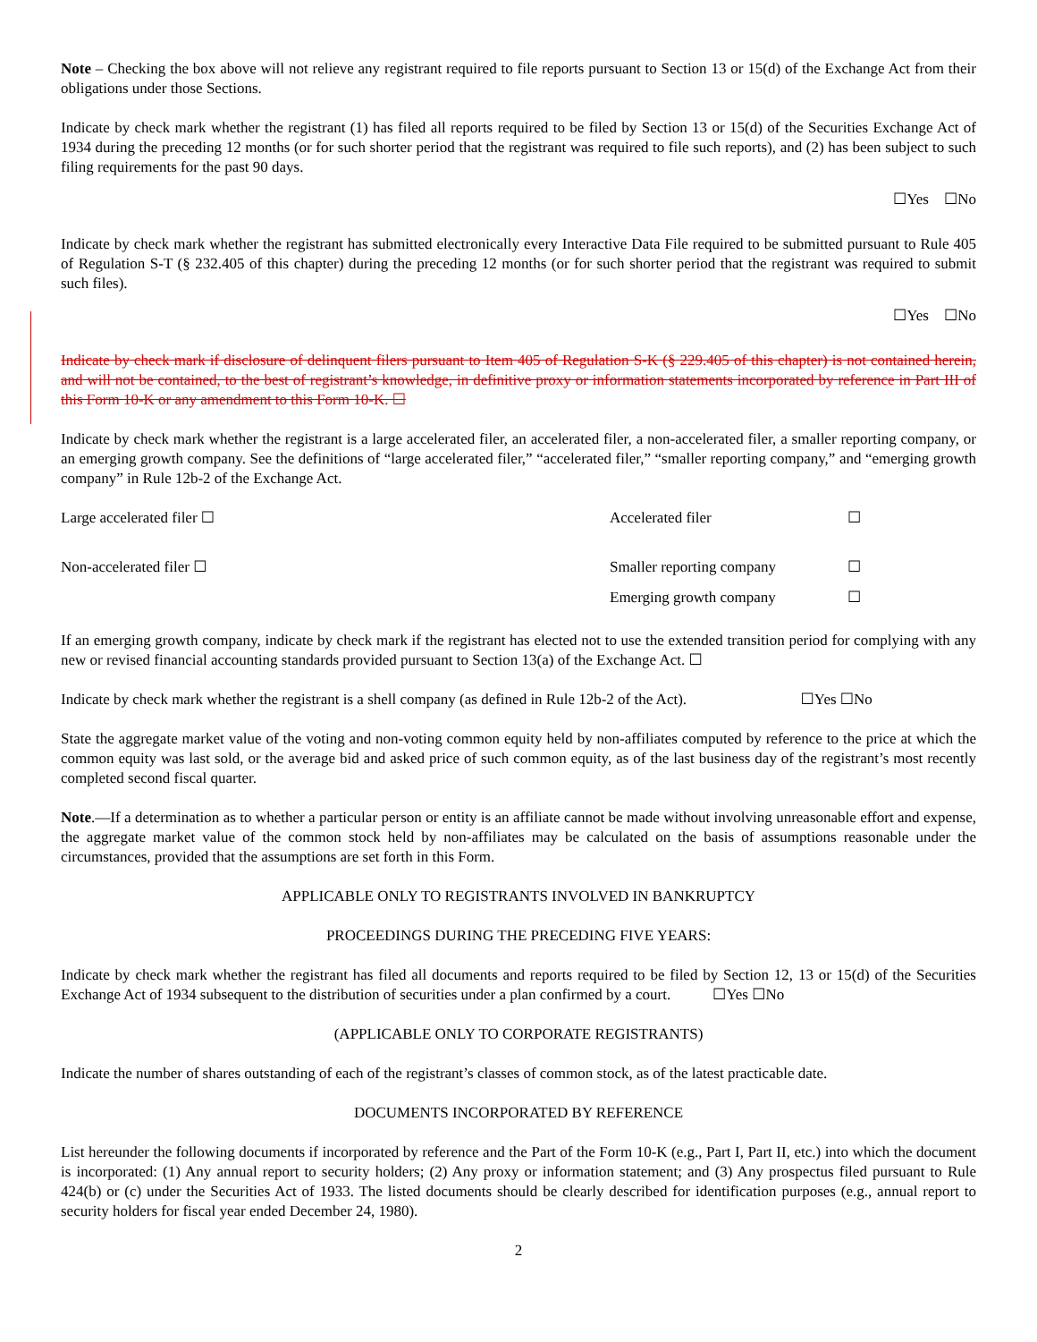Note – Checking the box above will not relieve any registrant required to file reports pursuant to Section 13 or 15(d) of the Exchange Act from their obligations under those Sections.
Indicate by check mark whether the registrant (1) has filed all reports required to be filed by Section 13 or 15(d) of the Securities Exchange Act of 1934 during the preceding 12 months (or for such shorter period that the registrant was required to file such reports), and (2) has been subject to such filing requirements for the past 90 days.
☐Yes ☐No
Indicate by check mark whether the registrant has submitted electronically every Interactive Data File required to be submitted pursuant to Rule 405 of Regulation S-T (§ 232.405 of this chapter) during the preceding 12 months (or for such shorter period that the registrant was required to submit such files).
☐Yes ☐No
Indicate by check mark if disclosure of delinquent filers pursuant to Item 405 of Regulation S-K (§ 229.405 of this chapter) is not contained herein, and will not be contained, to the best of registrant’s knowledge, in definitive proxy or information statements incorporated by reference in Part III of this Form 10-K or any amendment to this Form 10-K. ☐
Indicate by check mark whether the registrant is a large accelerated filer, an accelerated filer, a non-accelerated filer, a smaller reporting company, or an emerging growth company. See the definitions of “large accelerated filer,” “accelerated filer,” “smaller reporting company,” and “emerging growth company” in Rule 12b-2 of the Exchange Act.
Large accelerated filer ☐ Accelerated filer ☐
Non-accelerated filer ☐ Smaller reporting company ☐
Emerging growth company ☐
If an emerging growth company, indicate by check mark if the registrant has elected not to use the extended transition period for complying with any new or revised financial accounting standards provided pursuant to Section 13(a) of the Exchange Act. ☐
Indicate by check mark whether the registrant is a shell company (as defined in Rule 12b-2 of the Act). ☐Yes ☐No
State the aggregate market value of the voting and non-voting common equity held by non-affiliates computed by reference to the price at which the common equity was last sold, or the average bid and asked price of such common equity, as of the last business day of the registrant’s most recently completed second fiscal quarter.
Note.—If a determination as to whether a particular person or entity is an affiliate cannot be made without involving unreasonable effort and expense, the aggregate market value of the common stock held by non-affiliates may be calculated on the basis of assumptions reasonable under the circumstances, provided that the assumptions are set forth in this Form.
APPLICABLE ONLY TO REGISTRANTS INVOLVED IN BANKRUPTCY
PROCEEDINGS DURING THE PRECEDING FIVE YEARS:
Indicate by check mark whether the registrant has filed all documents and reports required to be filed by Section 12, 13 or 15(d) of the Securities Exchange Act of 1934 subsequent to the distribution of securities under a plan confirmed by a court. ☐Yes ☐No
(APPLICABLE ONLY TO CORPORATE REGISTRANTS)
Indicate the number of shares outstanding of each of the registrant’s classes of common stock, as of the latest practicable date.
DOCUMENTS INCORPORATED BY REFERENCE
List hereunder the following documents if incorporated by reference and the Part of the Form 10-K (e.g., Part I, Part II, etc.) into which the document is incorporated: (1) Any annual report to security holders; (2) Any proxy or information statement; and (3) Any prospectus filed pursuant to Rule 424(b) or (c) under the Securities Act of 1933. The listed documents should be clearly described for identification purposes (e.g., annual report to security holders for fiscal year ended December 24, 1980).
2